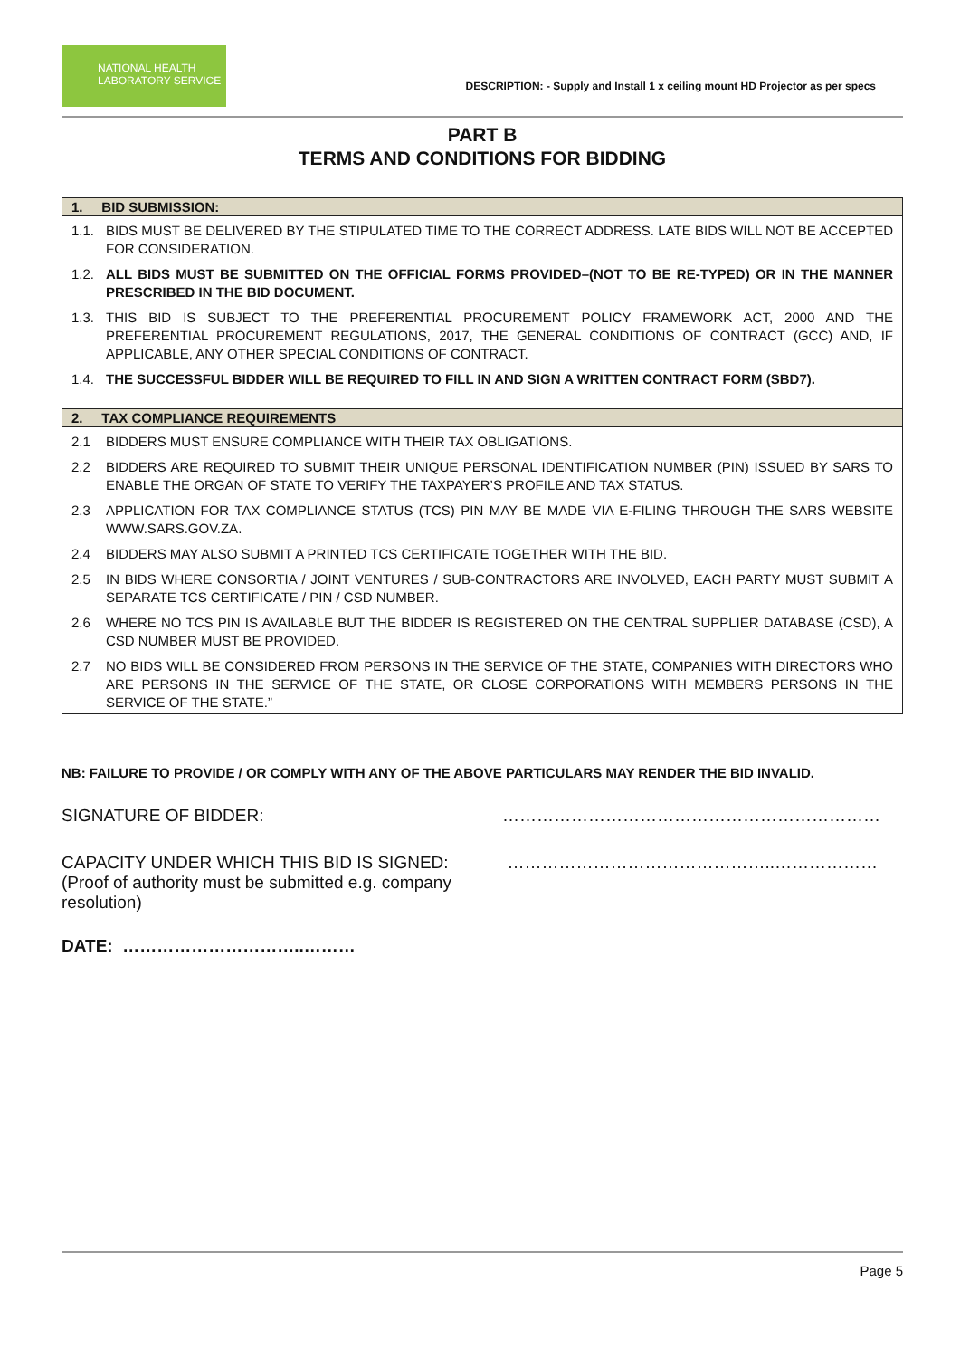NATIONAL HEALTH
LABORATORY SERVICE
DESCRIPTION: - Supply and Install 1 x ceiling mount HD Projector as per specs
PART B
TERMS AND CONDITIONS FOR BIDDING
| 1. BID SUBMISSION: | |
| --- | --- |
| 1.1. | BIDS MUST BE DELIVERED BY THE STIPULATED TIME TO THE CORRECT ADDRESS. LATE BIDS WILL NOT BE ACCEPTED FOR CONSIDERATION. |
| 1.2. | ALL BIDS MUST BE SUBMITTED ON THE OFFICIAL FORMS PROVIDED–(NOT TO BE RE-TYPED) OR IN THE MANNER PRESCRIBED IN THE BID DOCUMENT. |
| 1.3. | THIS BID IS SUBJECT TO THE PREFERENTIAL PROCUREMENT POLICY FRAMEWORK ACT, 2000 AND THE PREFERENTIAL PROCUREMENT REGULATIONS, 2017, THE GENERAL CONDITIONS OF CONTRACT (GCC) AND, IF APPLICABLE, ANY OTHER SPECIAL CONDITIONS OF CONTRACT. |
| 1.4. | THE SUCCESSFUL BIDDER WILL BE REQUIRED TO FILL IN AND SIGN A WRITTEN CONTRACT FORM (SBD7). |
| 2. TAX COMPLIANCE REQUIREMENTS | |
| 2.1 | BIDDERS MUST ENSURE COMPLIANCE WITH THEIR TAX OBLIGATIONS. |
| 2.2 | BIDDERS ARE REQUIRED TO SUBMIT THEIR UNIQUE PERSONAL IDENTIFICATION NUMBER (PIN) ISSUED BY SARS TO ENABLE THE ORGAN OF STATE TO VERIFY THE TAXPAYER’S PROFILE AND TAX STATUS. |
| 2.3 | APPLICATION FOR TAX COMPLIANCE STATUS (TCS) PIN MAY BE MADE VIA E-FILING THROUGH THE SARS WEBSITE WWW.SARS.GOV.ZA. |
| 2.4 | BIDDERS MAY ALSO SUBMIT A PRINTED TCS CERTIFICATE TOGETHER WITH THE BID. |
| 2.5 | IN BIDS WHERE CONSORTIA / JOINT VENTURES / SUB-CONTRACTORS ARE INVOLVED, EACH PARTY MUST SUBMIT A SEPARATE TCS CERTIFICATE / PIN / CSD NUMBER. |
| 2.6 | WHERE NO TCS PIN IS AVAILABLE BUT THE BIDDER IS REGISTERED ON THE CENTRAL SUPPLIER DATABASE (CSD), A CSD NUMBER MUST BE PROVIDED. |
| 2.7 | NO BIDS WILL BE CONSIDERED FROM PERSONS IN THE SERVICE OF THE STATE, COMPANIES WITH DIRECTORS WHO ARE PERSONS IN THE SERVICE OF THE STATE, OR CLOSE CORPORATIONS WITH MEMBERS PERSONS IN THE SERVICE OF THE STATE.” |
NB: FAILURE TO PROVIDE / OR COMPLY WITH ANY OF THE ABOVE PARTICULARS MAY RENDER THE BID INVALID.
SIGNATURE OF BIDDER: …………………………………………………………
CAPACITY UNDER WHICH THIS BID IS SIGNED:
(Proof of authority must be submitted e.g. company resolution) ………………………………………..………………
DATE: …………………………..………
Page 5